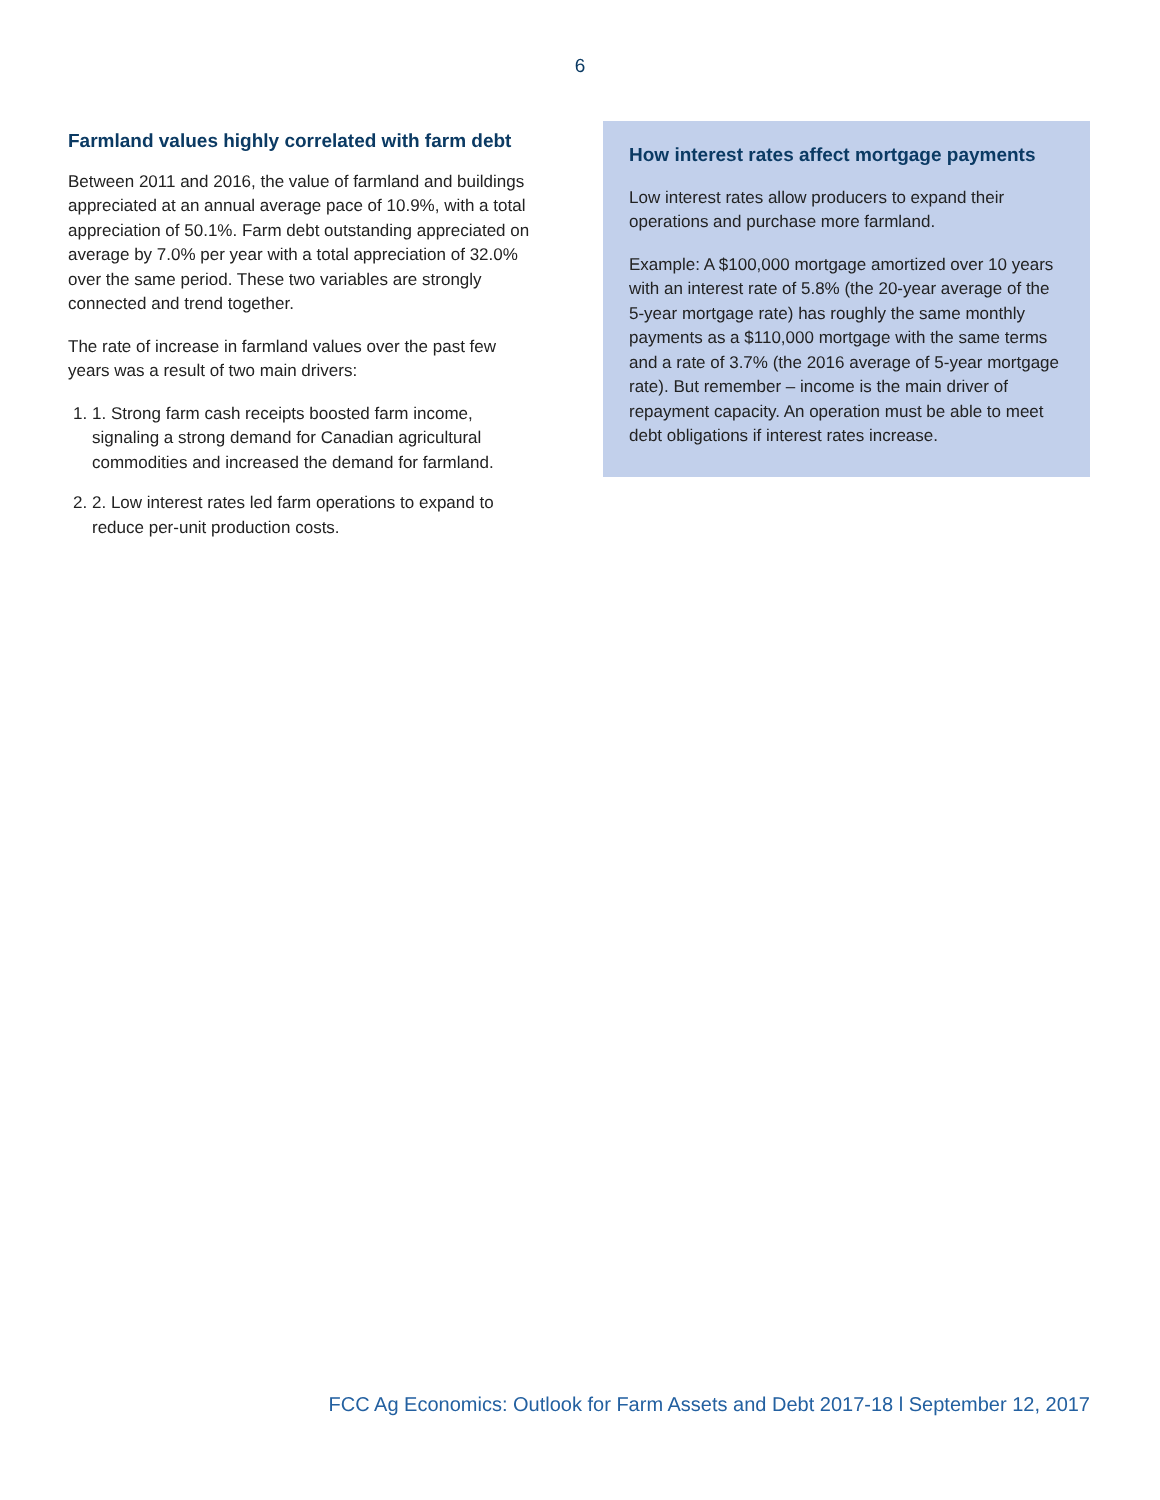6
Farmland values highly correlated with farm debt
Between 2011 and 2016, the value of farmland and buildings appreciated at an annual average pace of 10.9%, with a total appreciation of 50.1%. Farm debt outstanding appreciated on average by 7.0% per year with a total appreciation of 32.0% over the same period. These two variables are strongly connected and trend together.
The rate of increase in farmland values over the past few years was a result of two main drivers:
1. 1. Strong farm cash receipts boosted farm income, signaling a strong demand for Canadian agricultural commodities and increased the demand for farmland.
2. 2. Low interest rates led farm operations to expand to reduce per-unit production costs.
How interest rates affect mortgage payments
Low interest rates allow producers to expand their operations and purchase more farmland.
Example: A $100,000 mortgage amortized over 10 years with an interest rate of 5.8% (the 20-year average of the 5-year mortgage rate) has roughly the same monthly payments as a $110,000 mortgage with the same terms and a rate of 3.7% (the 2016 average of 5-year mortgage rate). But remember – income is the main driver of repayment capacity. An operation must be able to meet debt obligations if interest rates increase.
FCC Ag Economics: Outlook for Farm Assets and Debt 2017-18 l September 12, 2017